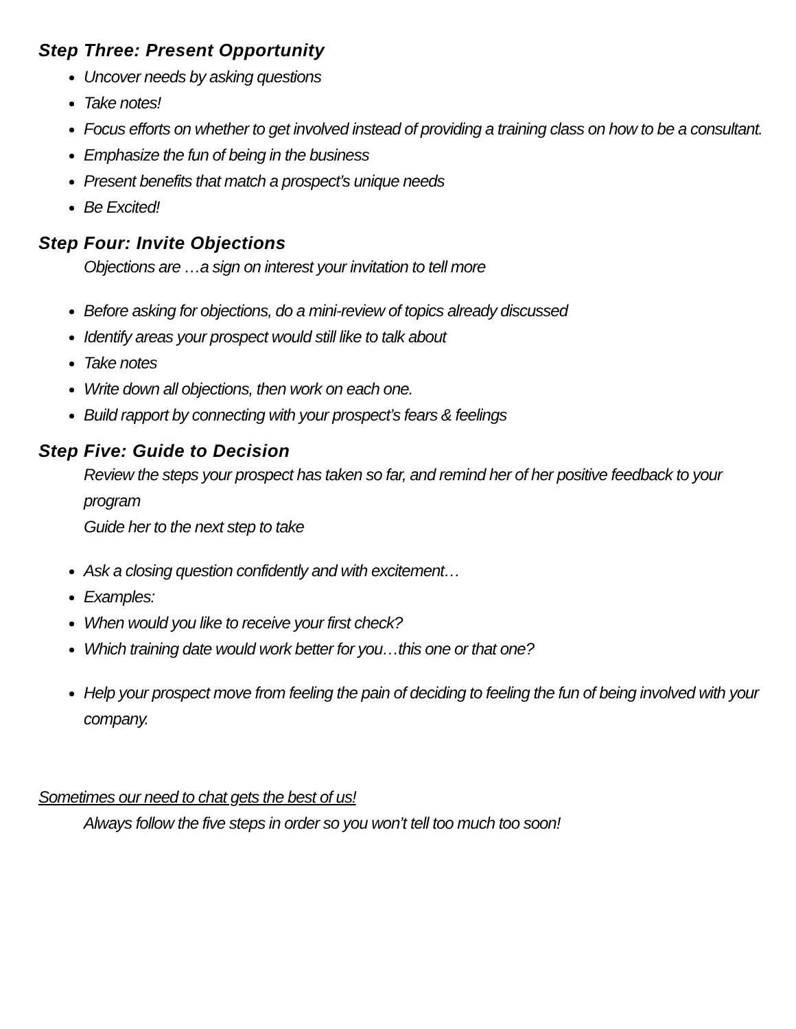Step Three: Present Opportunity
Uncover needs by asking questions
Take notes!
Focus efforts on whether to get involved instead of providing a training class on how to be a consultant.
Emphasize the fun of being in the business
Present benefits that match a prospect’s unique needs
Be Excited!
Step Four: Invite Objections
Objections are …a sign on interest your invitation to tell more
Before asking for objections, do a mini-review of topics already discussed
Identify areas your prospect would still like to talk about
Take notes
Write down all objections, then work on each one.
Build rapport by connecting with your prospect’s fears & feelings
Step Five: Guide to Decision
Review the steps your prospect has taken so far, and remind her of her positive feedback to your program
Guide her to the next step to take
Ask a closing question confidently and with excitement…
Examples:
When would you like to receive your first check?
Which training date would work better for you…this one or that one?
Help your prospect move from feeling the pain of deciding to feeling the fun of being involved with your company.
Sometimes our need to chat gets the best of us!
Always follow the five steps in order so you won’t tell too much too soon!